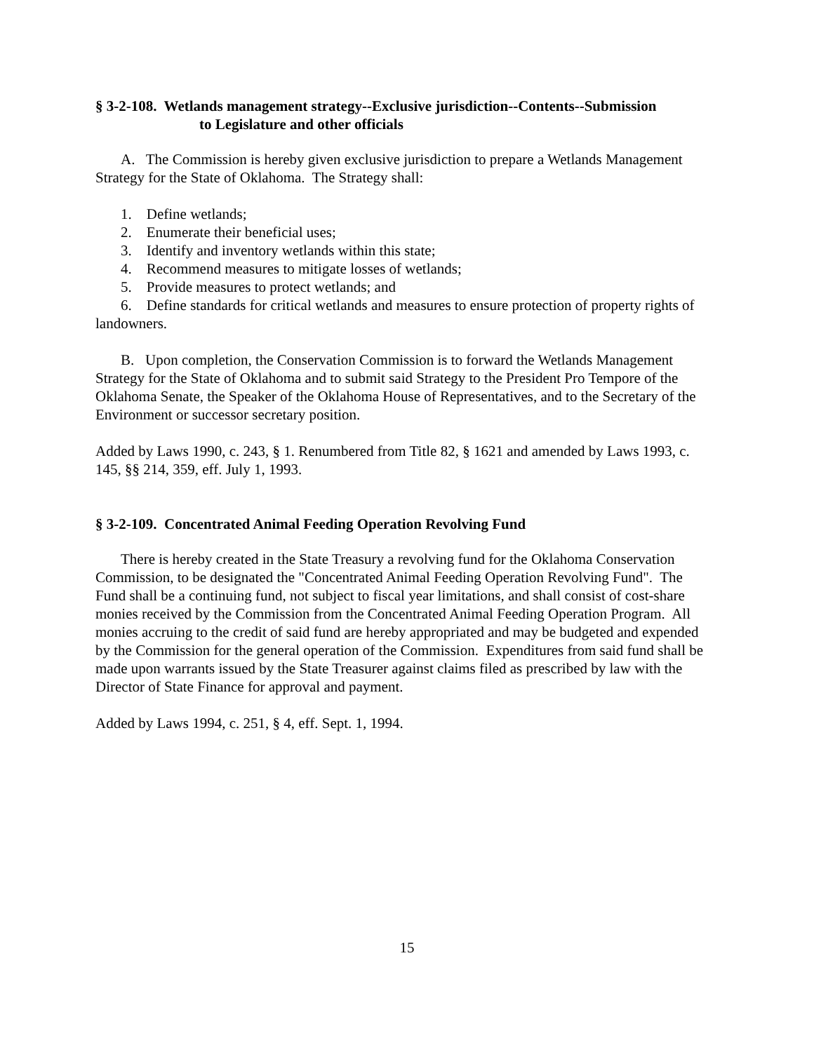§ 3-2-108. Wetlands management strategy--Exclusive jurisdiction--Contents--Submission
to Legislature and other officials
A. The Commission is hereby given exclusive jurisdiction to prepare a Wetlands Management Strategy for the State of Oklahoma. The Strategy shall:
1. Define wetlands;
2. Enumerate their beneficial uses;
3. Identify and inventory wetlands within this state;
4. Recommend measures to mitigate losses of wetlands;
5. Provide measures to protect wetlands; and
6. Define standards for critical wetlands and measures to ensure protection of property rights of landowners.
B. Upon completion, the Conservation Commission is to forward the Wetlands Management Strategy for the State of Oklahoma and to submit said Strategy to the President Pro Tempore of the Oklahoma Senate, the Speaker of the Oklahoma House of Representatives, and to the Secretary of the Environment or successor secretary position.
Added by Laws 1990, c. 243, § 1. Renumbered from Title 82, § 1621 and amended by Laws 1993, c. 145, §§ 214, 359, eff. July 1, 1993.
§ 3-2-109. Concentrated Animal Feeding Operation Revolving Fund
There is hereby created in the State Treasury a revolving fund for the Oklahoma Conservation Commission, to be designated the "Concentrated Animal Feeding Operation Revolving Fund". The Fund shall be a continuing fund, not subject to fiscal year limitations, and shall consist of cost-share monies received by the Commission from the Concentrated Animal Feeding Operation Program. All monies accruing to the credit of said fund are hereby appropriated and may be budgeted and expended by the Commission for the general operation of the Commission. Expenditures from said fund shall be made upon warrants issued by the State Treasurer against claims filed as prescribed by law with the Director of State Finance for approval and payment.
Added by Laws 1994, c. 251, § 4, eff. Sept. 1, 1994.
15